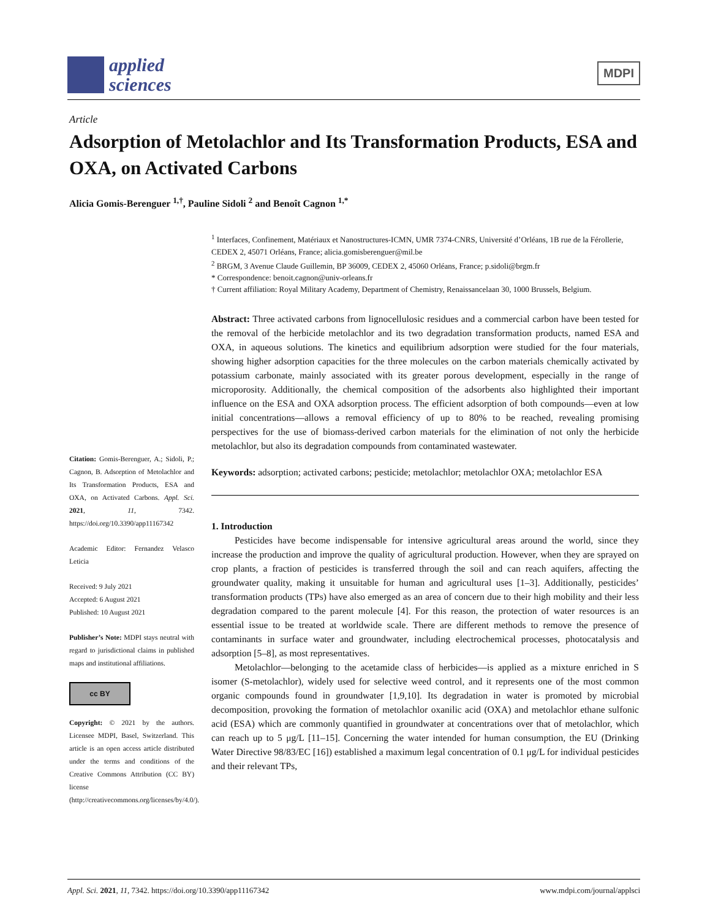applied
sciences
MDPI
Article
Adsorption of Metolachlor and Its Transformation Products, ESA and OXA, on Activated Carbons
Alicia Gomis-Berenguer <sup>1,†</sup>, Pauline Sidoli <sup>2</sup> and Benoît Cagnon <sup>1,*</sup>
<sup>1</sup> Interfaces, Confinement, Matériaux et Nanostructures-ICMN, UMR 7374-CNRS, Université d’Orléans, 1B rue de la Férollerie, CEDEX 2, 45071 Orléans, France; alicia.gomisberenguer@mil.be
<sup>2</sup> BRGM, 3 Avenue Claude Guillemin, BP 36009, CEDEX 2, 45060 Orléans, France; p.sidoli@brgm.fr
* Correspondence: benoit.cagnon@univ-orleans.fr
† Current affiliation: Royal Military Academy, Department of Chemistry, Renaissancelaan 30, 1000 Brussels, Belgium.
Abstract: Three activated carbons from lignocellulosic residues and a commercial carbon have been tested for the removal of the herbicide metolachlor and its two degradation transformation products, named ESA and OXA, in aqueous solutions. The kinetics and equilibrium adsorption were studied for the four materials, showing higher adsorption capacities for the three molecules on the carbon materials chemically activated by potassium carbonate, mainly associated with its greater porous development, especially in the range of microporosity. Additionally, the chemical composition of the adsorbents also highlighted their important influence on the ESA and OXA adsorption process. The efficient adsorption of both compounds—even at low initial concentrations—allows a removal efficiency of up to 80% to be reached, revealing promising perspectives for the use of biomass-derived carbon materials for the elimination of not only the herbicide metolachlor, but also its degradation compounds from contaminated wastewater.
Keywords: adsorption; activated carbons; pesticide; metolachlor; metolachlor OXA; metolachlor ESA
1. Introduction
Pesticides have become indispensable for intensive agricultural areas around the world, since they increase the production and improve the quality of agricultural production. However, when they are sprayed on crop plants, a fraction of pesticides is transferred through the soil and can reach aquifers, affecting the groundwater quality, making it unsuitable for human and agricultural uses [1–3]. Additionally, pesticides’ transformation products (TPs) have also emerged as an area of concern due to their high mobility and their less degradation compared to the parent molecule [4]. For this reason, the protection of water resources is an essential issue to be treated at worldwide scale. There are different methods to remove the presence of contaminants in surface water and groundwater, including electrochemical processes, photocatalysis and adsorption [5–8], as most representatives.
Metolachlor—belonging to the acetamide class of herbicides—is applied as a mixture enriched in S isomer (S-metolachlor), widely used for selective weed control, and it represents one of the most common organic compounds found in groundwater [1,9,10]. Its degradation in water is promoted by microbial decomposition, provoking the formation of metolachlor oxanilic acid (OXA) and metolachlor ethane sulfonic acid (ESA) which are commonly quantified in groundwater at concentrations over that of metolachlor, which can reach up to 5 μg/L [11–15]. Concerning the water intended for human consumption, the EU (Drinking Water Directive 98/83/EC [16]) established a maximum legal concentration of 0.1 μg/L for individual pesticides and their relevant TPs,
Citation: Gomis-Berenguer, A.; Sidoli, P.; Cagnon, B. Adsorption of Metolachlor and Its Transformation Products, ESA and OXA, on Activated Carbons. Appl. Sci. 2021, 11, 7342. https://doi.org/10.3390/app11167342
Academic Editor: Fernandez Velasco Leticia
Received: 9 July 2021
Accepted: 6 August 2021
Published: 10 August 2021
Publisher’s Note: MDPI stays neutral with regard to jurisdictional claims in published maps and institutional affiliations.
cc BY
Copyright: © 2021 by the authors. Licensee MDPI, Basel, Switzerland. This article is an open access article distributed under the terms and conditions of the Creative Commons Attribution (CC BY) license (http://creativecommons.org/licenses/by/4.0/).
Appl. Sci. 2021, 11, 7342. https://doi.org/10.3390/app11167342 www.mdpi.com/journal/applsci